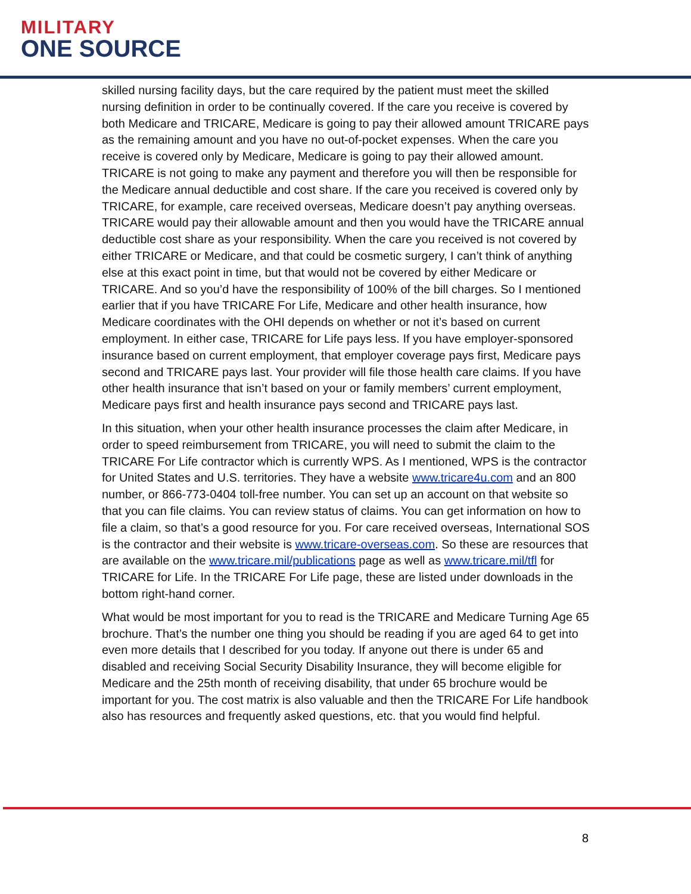MILITARY
ONE SOURCE
skilled nursing facility days, but the care required by the patient must meet the skilled nursing definition in order to be continually covered. If the care you receive is covered by both Medicare and TRICARE, Medicare is going to pay their allowed amount TRICARE pays as the remaining amount and you have no out-of-pocket expenses. When the care you receive is covered only by Medicare, Medicare is going to pay their allowed amount. TRICARE is not going to make any payment and therefore you will then be responsible for the Medicare annual deductible and cost share. If the care you received is covered only by TRICARE, for example, care received overseas, Medicare doesn’t pay anything overseas. TRICARE would pay their allowable amount and then you would have the TRICARE annual deductible cost share as your responsibility. When the care you received is not covered by either TRICARE or Medicare, and that could be cosmetic surgery, I can’t think of anything else at this exact point in time, but that would not be covered by either Medicare or TRICARE. And so you’d have the responsibility of 100% of the bill charges. So I mentioned earlier that if you have TRICARE For Life, Medicare and other health insurance, how Medicare coordinates with the OHI depends on whether or not it’s based on current employment. In either case, TRICARE for Life pays less. If you have employer-sponsored insurance based on current employment, that employer coverage pays first, Medicare pays second and TRICARE pays last. Your provider will file those health care claims. If you have other health insurance that isn’t based on your or family members’ current employment, Medicare pays first and health insurance pays second and TRICARE pays last.
In this situation, when your other health insurance processes the claim after Medicare, in order to speed reimbursement from TRICARE, you will need to submit the claim to the TRICARE For Life contractor which is currently WPS. As I mentioned, WPS is the contractor for United States and U.S. territories. They have a website www.tricare4u.com and an 800 number, or 866-773-0404 toll-free number. You can set up an account on that website so that you can file claims. You can review status of claims. You can get information on how to file a claim, so that’s a good resource for you. For care received overseas, International SOS is the contractor and their website is www.tricare-overseas.com. So these are resources that are available on the www.tricare.mil/publications page as well as www.tricare.mil/tfl for TRICARE for Life. In the TRICARE For Life page, these are listed under downloads in the bottom right-hand corner.
What would be most important for you to read is the TRICARE and Medicare Turning Age 65 brochure. That’s the number one thing you should be reading if you are aged 64 to get into even more details that I described for you today. If anyone out there is under 65 and disabled and receiving Social Security Disability Insurance, they will become eligible for Medicare and the 25th month of receiving disability, that under 65 brochure would be important for you. The cost matrix is also valuable and then the TRICARE For Life handbook also has resources and frequently asked questions, etc. that you would find helpful.
8